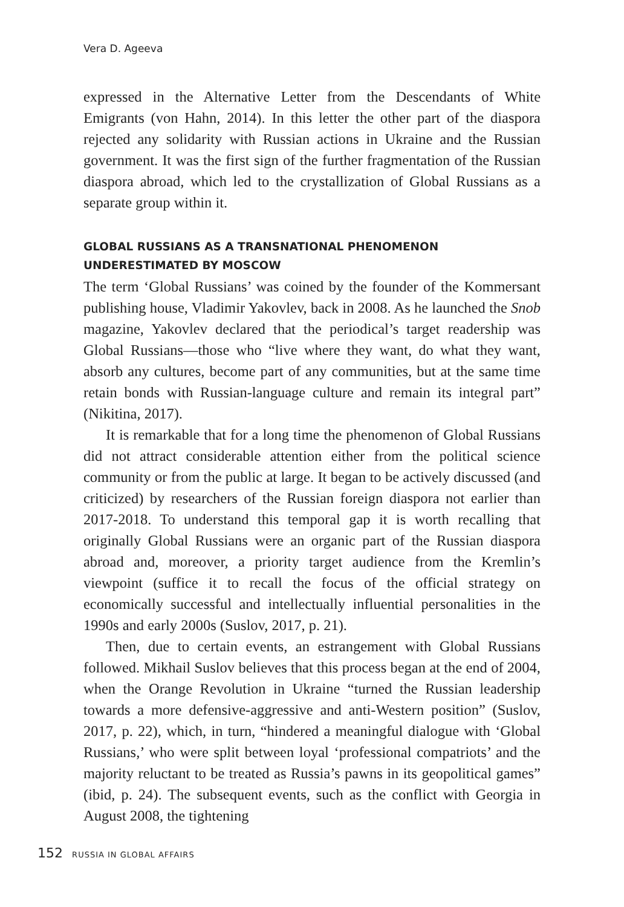Vera D. Ageeva
expressed in the Alternative Letter from the Descendants of White Emigrants (von Hahn, 2014). In this letter the other part of the diaspora rejected any solidarity with Russian actions in Ukraine and the Russian government. It was the first sign of the further fragmentation of the Russian diaspora abroad, which led to the crystallization of Global Russians as a separate group within it.
GLOBAL RUSSIANS AS A TRANSNATIONAL PHENOMENON UNDERESTIMATED BY MOSCOW
The term ‘Global Russians’ was coined by the founder of the Kommersant publishing house, Vladimir Yakovlev, back in 2008. As he launched the Snob magazine, Yakovlev declared that the periodical’s target readership was Global Russians—those who “live where they want, do what they want, absorb any cultures, become part of any communities, but at the same time retain bonds with Russian-language culture and remain its integral part” (Nikitina, 2017).
It is remarkable that for a long time the phenomenon of Global Russians did not attract considerable attention either from the political science community or from the public at large. It began to be actively discussed (and criticized) by researchers of the Russian foreign diaspora not earlier than 2017-2018. To understand this temporal gap it is worth recalling that originally Global Russians were an organic part of the Russian diaspora abroad and, moreover, a priority target audience from the Kremlin’s viewpoint (suffice it to recall the focus of the official strategy on economically successful and intellectually influential personalities in the 1990s and early 2000s (Suslov, 2017, p. 21).
Then, due to certain events, an estrangement with Global Russians followed. Mikhail Suslov believes that this process began at the end of 2004, when the Orange Revolution in Ukraine “turned the Russian leadership towards a more defensive-aggressive and anti-Western position” (Suslov, 2017, p. 22), which, in turn, “hindered a meaningful dialogue with ‘Global Russians,’ who were split between loyal ‘professional compatriots’ and the majority reluctant to be treated as Russia’s pawns in its geopolitical games” (ibid, p. 24). The subsequent events, such as the conflict with Georgia in August 2008, the tightening
152 RUSSIA IN GLOBAL AFFAIRS